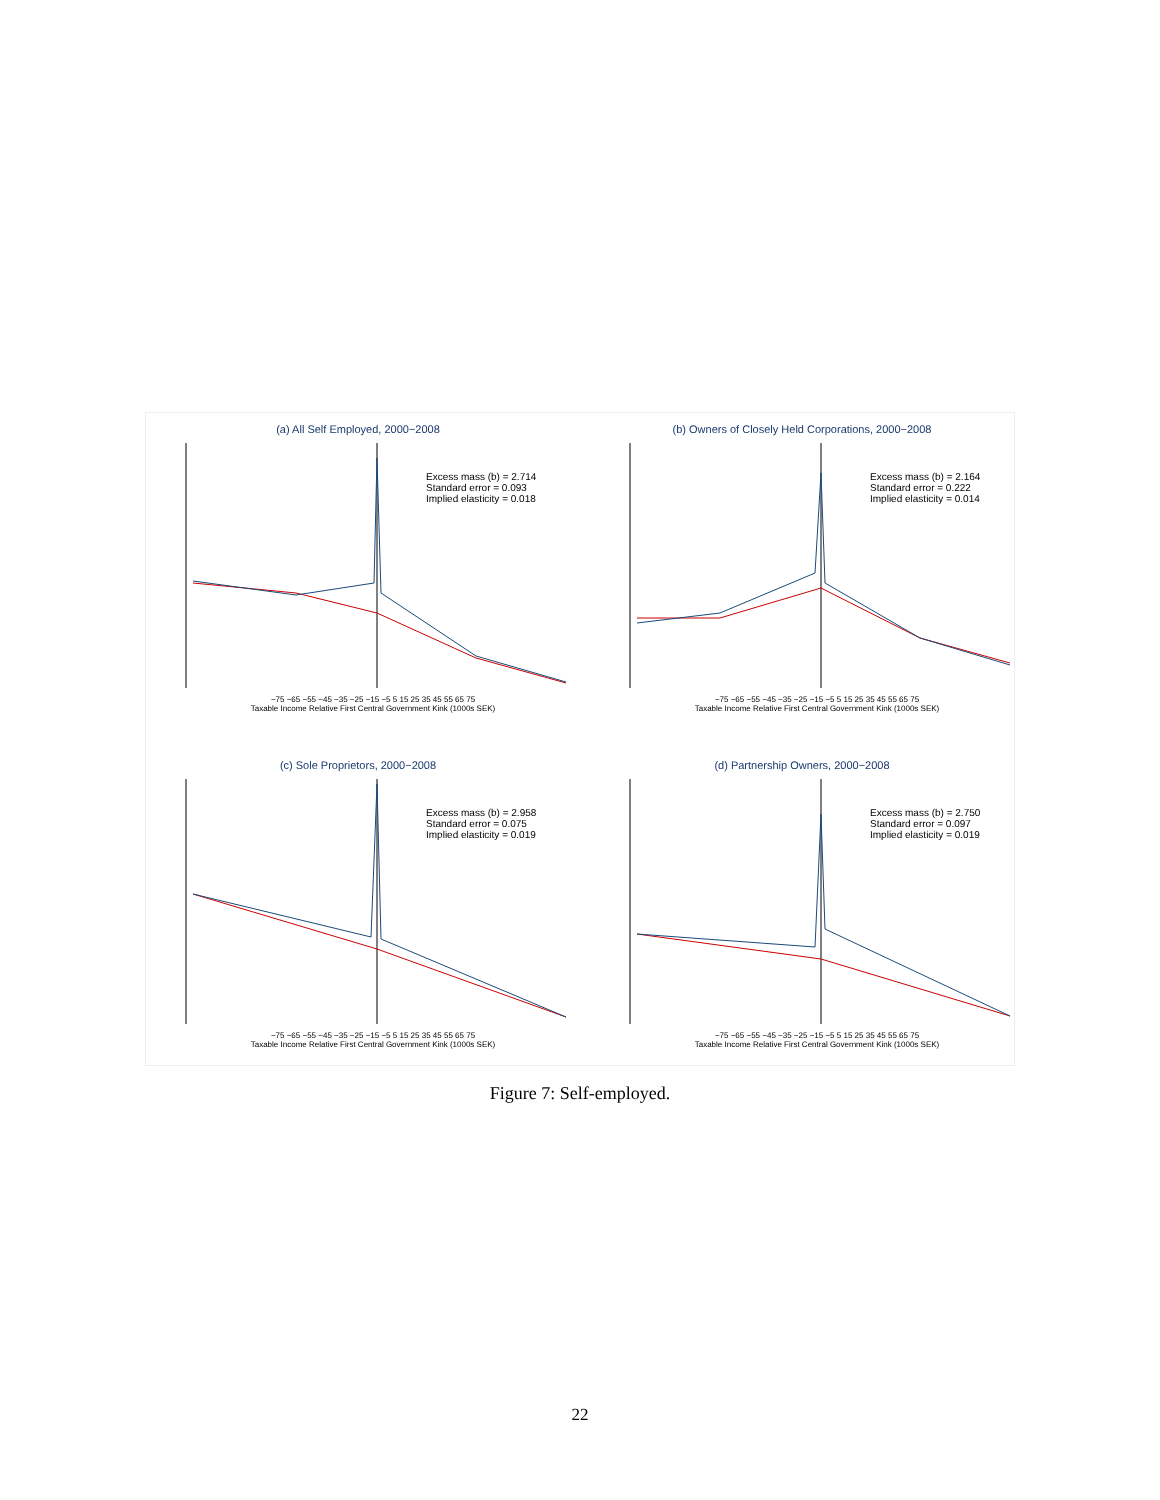(a) All Self Employed, 2000−2008
Excess mass (b) = 2.714
Standard error = 0.093
Implied elasticity = 0.018
−75 −65 −55 −45 −35 −25 −15 −5 5 15 25 35 45 55 65 75
Taxable Income Relative First Central Government Kink (1000s SEK)
(b) Owners of Closely Held Corporations, 2000−2008
Excess mass (b) = 2.164
Standard error = 0.222
Implied elasticity = 0.014
−75 −65 −55 −45 −35 −25 −15 −5 5 15 25 35 45 55 65 75
Taxable Income Relative First Central Government Kink (1000s SEK)
(c) Sole Proprietors, 2000−2008
Excess mass (b) = 2.958
Standard error = 0.075
Implied elasticity = 0.019
−75 −65 −55 −45 −35 −25 −15 −5 5 15 25 35 45 55 65 75
Taxable Income Relative First Central Government Kink (1000s SEK)
(d) Partnership Owners, 2000−2008
Excess mass (b) = 2.750
Standard error = 0.097
Implied elasticity = 0.019
−75 −65 −55 −45 −35 −25 −15 −5 5 15 25 35 45 55 65 75
Taxable Income Relative First Central Government Kink (1000s SEK)
Figure 7: Self-employed.
22